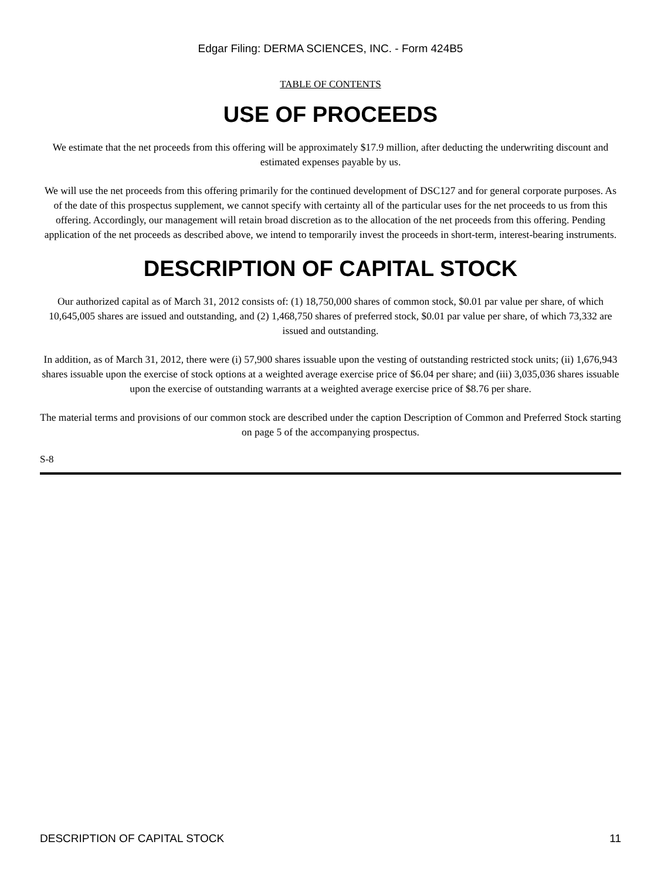Edgar Filing: DERMA SCIENCES, INC. - Form 424B5
TABLE OF CONTENTS
USE OF PROCEEDS
We estimate that the net proceeds from this offering will be approximately $17.9 million, after deducting the underwriting discount and estimated expenses payable by us.
We will use the net proceeds from this offering primarily for the continued development of DSC127 and for general corporate purposes. As of the date of this prospectus supplement, we cannot specify with certainty all of the particular uses for the net proceeds to us from this offering. Accordingly, our management will retain broad discretion as to the allocation of the net proceeds from this offering. Pending application of the net proceeds as described above, we intend to temporarily invest the proceeds in short-term, interest-bearing instruments.
DESCRIPTION OF CAPITAL STOCK
Our authorized capital as of March 31, 2012 consists of: (1) 18,750,000 shares of common stock, $0.01 par value per share, of which 10,645,005 shares are issued and outstanding, and (2) 1,468,750 shares of preferred stock, $0.01 par value per share, of which 73,332 are issued and outstanding.
In addition, as of March 31, 2012, there were (i) 57,900 shares issuable upon the vesting of outstanding restricted stock units; (ii) 1,676,943 shares issuable upon the exercise of stock options at a weighted average exercise price of $6.04 per share; and (iii) 3,035,036 shares issuable upon the exercise of outstanding warrants at a weighted average exercise price of $8.76 per share.
The material terms and provisions of our common stock are described under the caption Description of Common and Preferred Stock starting on page 5 of the accompanying prospectus.
S-8
DESCRIPTION OF CAPITAL STOCK 11